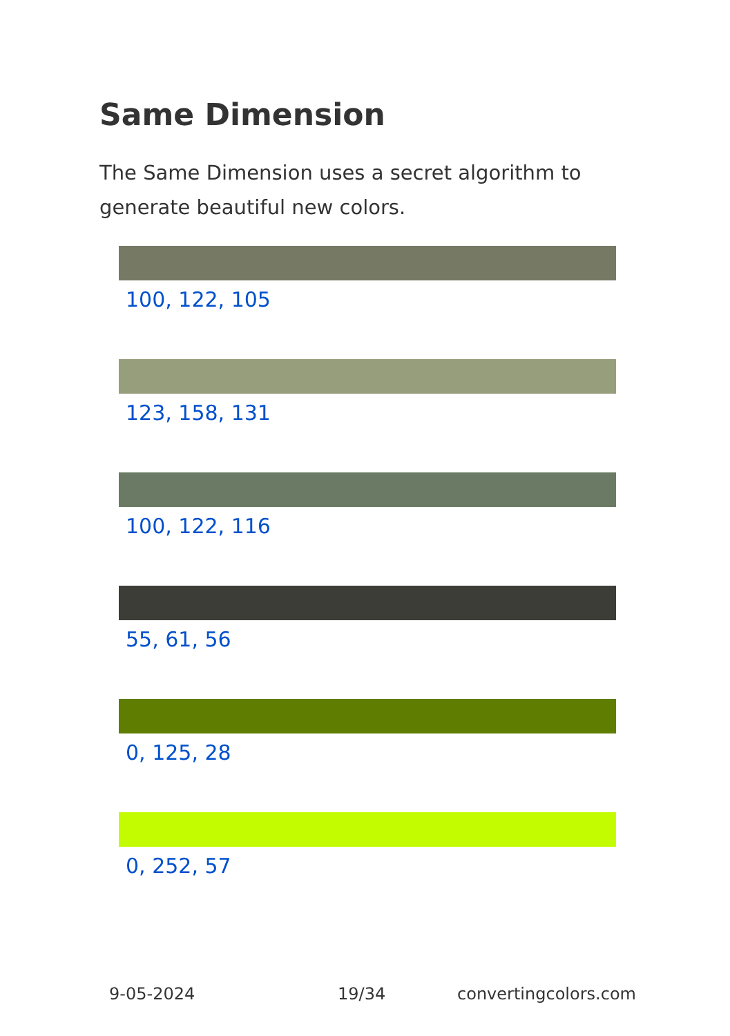Same Dimension
The Same Dimension uses a secret algorithm to generate beautiful new colors.
100, 122, 105
123, 158, 131
100, 122, 116
55, 61, 56
0, 125, 28
0, 252, 57
9-05-2024 19/34 convertingcolors.com